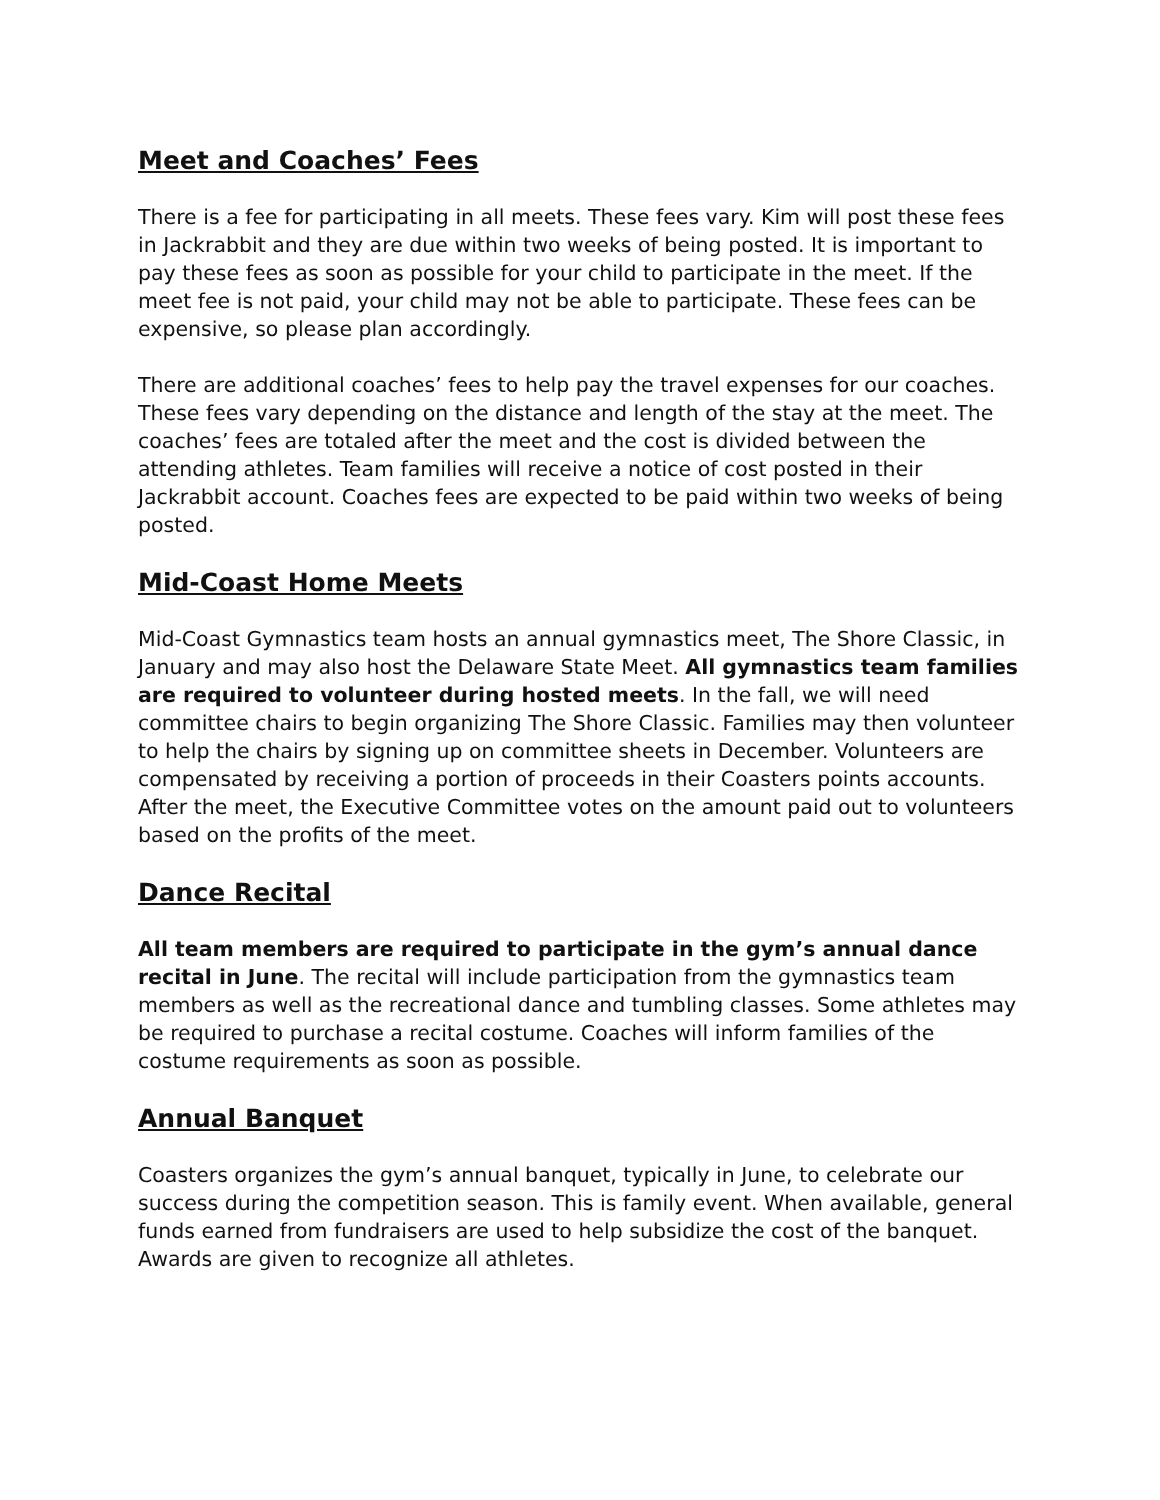Meet and Coaches’ Fees
There is a fee for participating in all meets. These fees vary. Kim will post these fees in Jackrabbit and they are due within two weeks of being posted. It is important to pay these fees as soon as possible for your child to participate in the meet. If the meet fee is not paid, your child may not be able to participate. These fees can be expensive, so please plan accordingly.
There are additional coaches’ fees to help pay the travel expenses for our coaches. These fees vary depending on the distance and length of the stay at the meet. The coaches’ fees are totaled after the meet and the cost is divided between the attending athletes. Team families will receive a notice of cost posted in their Jackrabbit account. Coaches fees are expected to be paid within two weeks of being posted.
Mid-Coast Home Meets
Mid-Coast Gymnastics team hosts an annual gymnastics meet, The Shore Classic, in January and may also host the Delaware State Meet. All gymnastics team families are required to volunteer during hosted meets. In the fall, we will need committee chairs to begin organizing The Shore Classic. Families may then volunteer to help the chairs by signing up on committee sheets in December. Volunteers are compensated by receiving a portion of proceeds in their Coasters points accounts. After the meet, the Executive Committee votes on the amount paid out to volunteers based on the profits of the meet.
Dance Recital
All team members are required to participate in the gym’s annual dance recital in June. The recital will include participation from the gymnastics team members as well as the recreational dance and tumbling classes. Some athletes may be required to purchase a recital costume. Coaches will inform families of the costume requirements as soon as possible.
Annual Banquet
Coasters organizes the gym’s annual banquet, typically in June, to celebrate our success during the competition season. This is family event. When available, general funds earned from fundraisers are used to help subsidize the cost of the banquet. Awards are given to recognize all athletes.